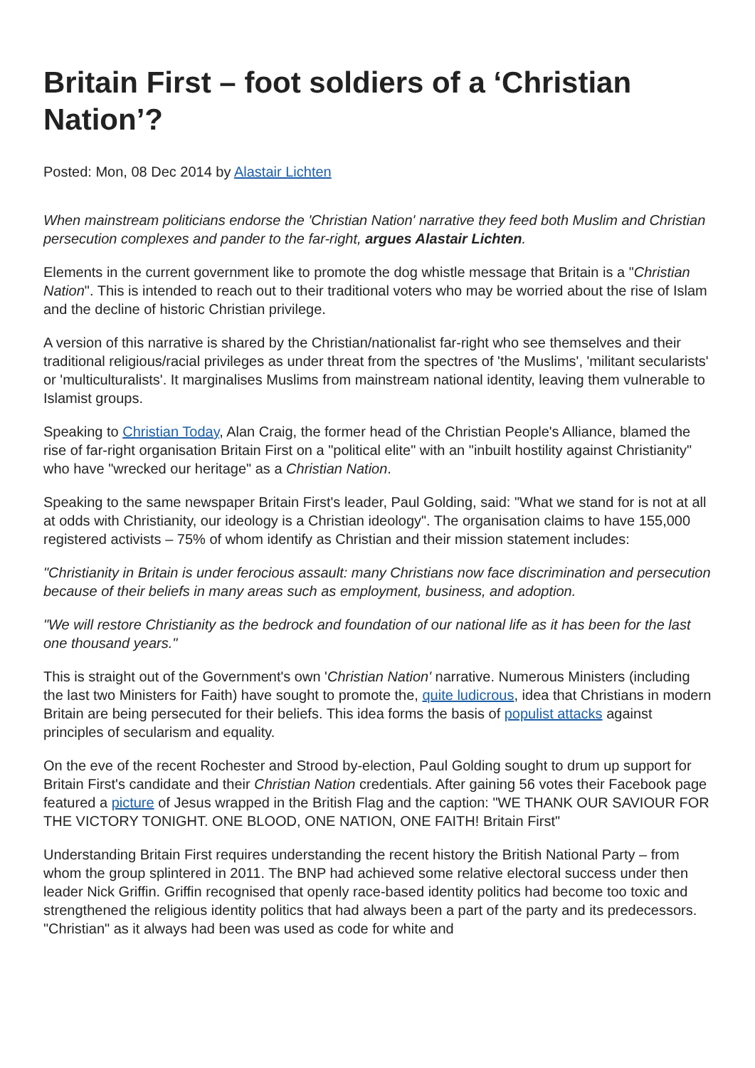Britain First – foot soldiers of a ‘Christian Nation’?
Posted: Mon, 08 Dec 2014 by Alastair Lichten
When mainstream politicians endorse the 'Christian Nation' narrative they feed both Muslim and Christian persecution complexes and pander to the far-right, argues Alastair Lichten.
Elements in the current government like to promote the dog whistle message that Britain is a "Christian Nation". This is intended to reach out to their traditional voters who may be worried about the rise of Islam and the decline of historic Christian privilege.
A version of this narrative is shared by the Christian/nationalist far-right who see themselves and their traditional religious/racial privileges as under threat from the spectres of 'the Muslims', 'militant secularists' or 'multiculturalists'. It marginalises Muslims from mainstream national identity, leaving them vulnerable to Islamist groups.
Speaking to Christian Today, Alan Craig, the former head of the Christian People's Alliance, blamed the rise of far-right organisation Britain First on a "political elite" with an "inbuilt hostility against Christianity" who have "wrecked our heritage" as a Christian Nation.
Speaking to the same newspaper Britain First's leader, Paul Golding, said: "What we stand for is not at all at odds with Christianity, our ideology is a Christian ideology". The organisation claims to have 155,000 registered activists – 75% of whom identify as Christian and their mission statement includes:
"Christianity in Britain is under ferocious assault: many Christians now face discrimination and persecution because of their beliefs in many areas such as employment, business, and adoption.
"We will restore Christianity as the bedrock and foundation of our national life as it has been for the last one thousand years."
This is straight out of the Government's own 'Christian Nation' narrative. Numerous Ministers (including the last two Ministers for Faith) have sought to promote the, quite ludicrous, idea that Christians in modern Britain are being persecuted for their beliefs. This idea forms the basis of populist attacks against principles of secularism and equality.
On the eve of the recent Rochester and Strood by-election, Paul Golding sought to drum up support for Britain First's candidate and their Christian Nation credentials. After gaining 56 votes their Facebook page featured a picture of Jesus wrapped in the British Flag and the caption: "WE THANK OUR SAVIOUR FOR THE VICTORY TONIGHT. ONE BLOOD, ONE NATION, ONE FAITH! Britain First"
Understanding Britain First requires understanding the recent history the British National Party – from whom the group splintered in 2011. The BNP had achieved some relative electoral success under then leader Nick Griffin. Griffin recognised that openly race-based identity politics had become too toxic and strengthened the religious identity politics that had always been a part of the party and its predecessors. "Christian" as it always had been was used as code for white and